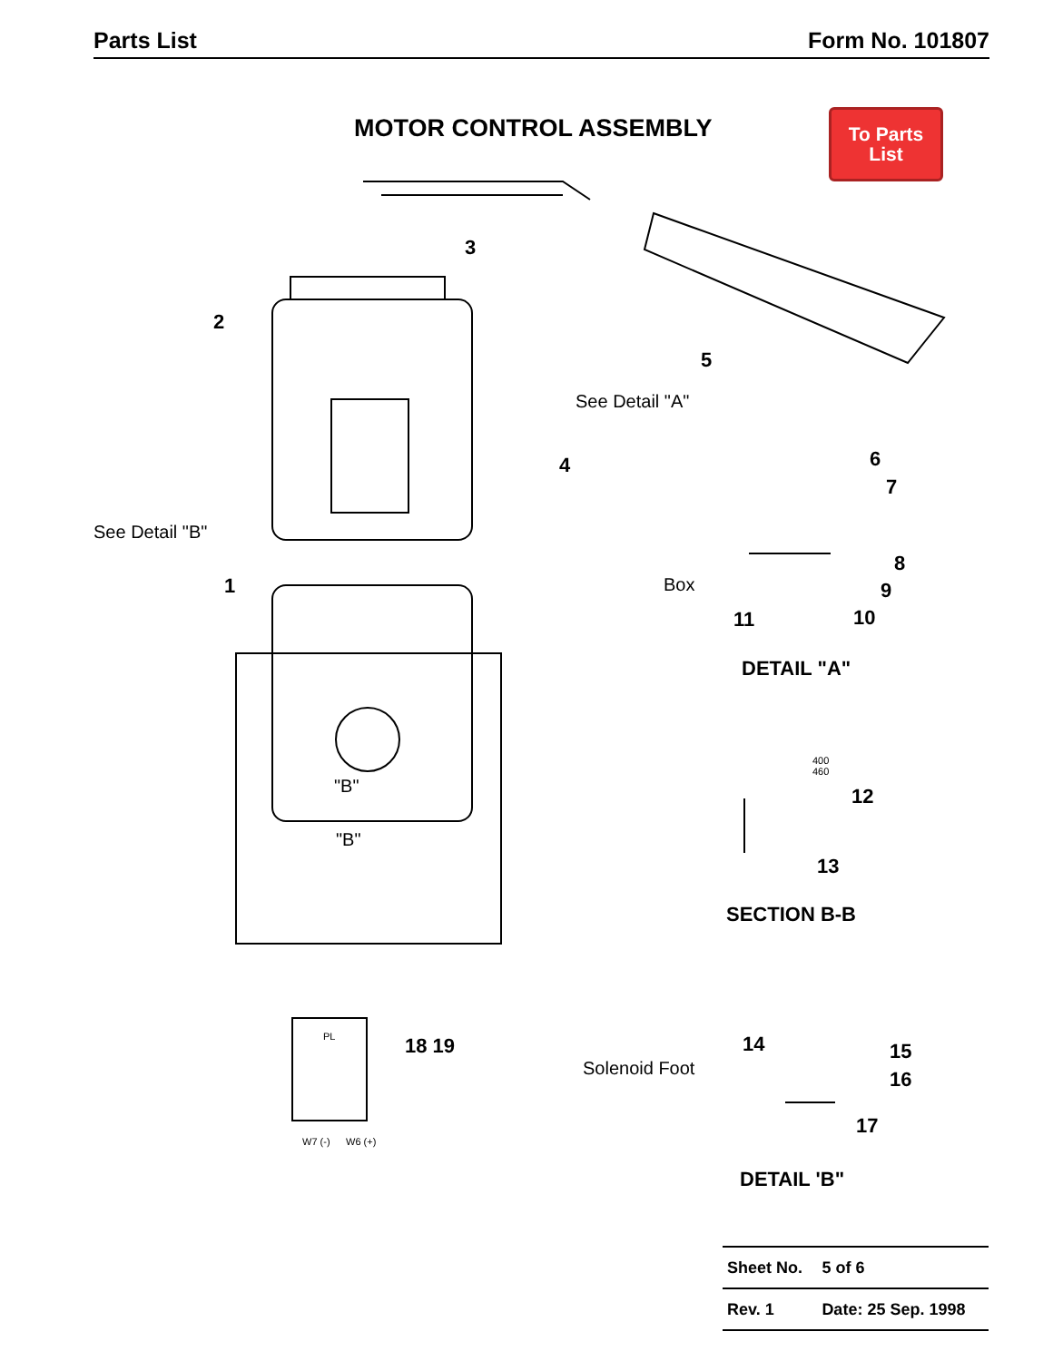Parts List Form No. 101807
MOTOR CONTROL ASSEMBLY
To Parts
List
3
2
5
See Detail "A"
4
See Detail "B"
1
6
7
8
Box 9
11 10
DETAIL "A"
400
460
12
"B"
"B"
13
SECTION B-B
PL 18 19 14 15
Solenoid Foot 16
17
W7 (-) W6 (+)
DETAIL 'B"
| Sheet No. | 5 of 6 |
| Rev. 1 | Date: 25 Sep. 1998 |